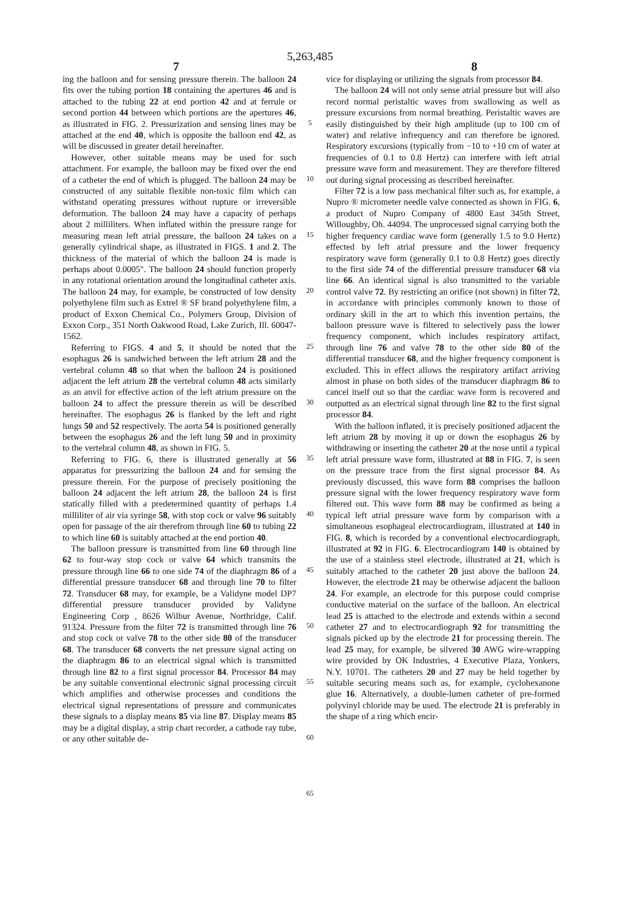5,263,485
7 8
ing the balloon and for sensing pressure therein. The balloon 24 fits over the tubing portion 18 containing the apertures 46 and is attached to the tubing 22 at end portion 42 and at ferrule or second portion 44 between which portions are the apertures 46, as illustrated in FIG. 2. Pressurization and sensing lines may be attached at the end 40, which is opposite the balloon end 42, as will be discussed in greater detail hereinafter.
However, other suitable means may be used for such attachment. For example, the balloon may be fixed over the end of a catheter the end of which is plugged. The balloon 24 may be constructed of any suitable flexible non-toxic film which can withstand operating pressures without rupture or irreversible deformation. The balloon 24 may have a capacity of perhaps about 2 milliliters. When inflated within the pressure range for measuring mean left atrial pressure, the balloon 24 takes on a generally cylindrical shape, as illustrated in FIGS. 1 and 2. The thickness of the material of which the balloon 24 is made is perhaps about 0.0005". The balloon 24 should function properly in any rotational orientation around the longitudinal catheter axis. The balloon 24 may, for example, be constructed of low density polyethylene film such as Extrel ® SF brand polyethylene film, a product of Exxon Chemical Co., Polymers Group, Division of Exxon Corp., 351 North Oakwood Road, Lake Zurich, Ill. 60047-1562.
Referring to FIGS. 4 and 5, it should be noted that the esophagus 26 is sandwiched between the left atrium 28 and the vertebral column 48 so that when the balloon 24 is positioned adjacent the left atrium 28 the vertebral column 48 acts similarly as an anvil for effective action of the left atrium pressure on the balloon 24 to affect the pressure therein as will be described hereinafter. The esophagus 26 is flanked by the left and right lungs 50 and 52 respectively. The aorta 54 is positioned generally between the esophagus 26 and the left lung 50 and in proximity to the vertebral column 48, as shown in FIG. 5.
Referring to FIG. 6, there is illustrated generally at 56 apparatus for pressurizing the balloon 24 and for sensing the pressure therein. For the purpose of precisely positioning the balloon 24 adjacent the left atrium 28, the balloon 24 is first statically filled with a predetermined quantity of perhaps 1.4 milliliter of air via syringe 58, with stop cock or valve 96 suitably open for passage of the air therefrom through line 60 to tubing 22 to which line 60 is suitably attached at the end portion 40.
The balloon pressure is transmitted from line 60 through line 62 to four-way stop cock or valve 64 which transmits the pressure through line 66 to one side 74 of the diaphragm 86 of a differential pressure transducer 68 and through line 70 to filter 72. Transducer 68 may, for example, be a Validyne model DP7 differential pressure transducer provided by Validyne Engineering Corp , 8626 Wilbur Avenue, Northridge, Calif. 91324. Pressure from the filter 72 is transmitted through line 76 and stop cock or valve 78 to the other side 80 of the transducer 68. The transducer 68 converts the net pressure signal acting on the diaphragm 86 to an electrical signal which is transmitted through line 82 to a first signal processor 84. Processor 84 may be any suitable conventional electronic signal processing circuit which amplifies and otherwise processes and conditions the electrical signal representations of pressure and communicates these signals to a display means 85 via line 87. Display means 85 may be a digital display, a strip chart recorder, a cathode ray tube, or any other suitable de-
5
10
15
20
25
30
35
40
45
50
55
60
65
vice for displaying or utilizing the signals from processor 84.
The balloon 24 will not only sense atrial pressure but will also record normal peristaltic waves from swallowing as well as pressure excursions from normal breathing. Peristaltic waves are easily distinguished by their high amplitude (up to 100 cm of water) and relative infrequency and can therefore be ignored. Respiratory excursions (typically from −10 to +10 cm of water at frequencies of 0.1 to 0.8 Hertz) can interfere with left atrial pressure wave form and measurement. They are therefore filtered out during signal processing as described hereinafter.
Filter 72 is a low pass mechanical filter such as, for example, a Nupro ® micrometer needle valve connected as shown in FIG. 6, a product of Nupro Company of 4800 East 345th Street, Willoughby, Oh. 44094. The unprocessed signal carrying both the higher frequency cardiac wave form (generally 1.5 to 9.0 Hertz) effected by left atrial pressure and the lower frequency respiratory wave form (generally 0.1 to 0.8 Hertz) goes directly to the first side 74 of the differential pressure transducer 68 via line 66. An identical signal is also transmitted to the variable control valve 72. By restricting an orifice (not shown) in filter 72, in accordance with principles commonly known to those of ordinary skill in the art to which this invention pertains, the balloon pressure wave is filtered to selectively pass the lower frequency component, which includes respiratory artifact, through line 76 and valve 78 to the other side 80 of the differential transducer 68, and the higher frequency component is excluded. This in effect allows the respiratory artifact arriving almost in phase on both sides of the transducer diaphragm 86 to cancel itself out so that the cardiac wave form is recovered and outputted as an electrical signal through line 82 to the first signal processor 84.
With the balloon inflated, it is precisely positioned adjacent the left atrium 28 by moving it up or down the esophagus 26 by withdrawing or inserting the catheter 20 at the nose until a typical left atrial pressure wave form, illustrated at 88 in FIG. 7, is seen on the pressure trace from the first signal processor 84. As previously discussed, this wave form 88 comprises the balloon pressure signal with the lower frequency respiratory wave form filtered out. This wave form 88 may be confirmed as being a typical left atrial pressure wave form by comparison with a simultaneous esophageal electrocardiogram, illustrated at 140 in FIG. 8, which is recorded by a conventional electrocardiograph, illustrated at 92 in FIG. 6. Electrocardiogram 140 is obtained by the use of a stainless steel electrode, illustrated at 21, which is suitably attached to the catheter 20 just above the balloon 24. However, the electrode 21 may be otherwise adjacent the balloon 24. For example, an electrode for this purpose could comprise conductive material on the surface of the balloon. An electrical lead 25 is attached to the electrode and extends within a second catheter 27 and to electrocardiograph 92 for transmitting the signals picked up by the electrode 21 for processing therein. The lead 25 may, for example, be silvered 30 AWG wire-wrapping wire provided by OK Industries, 4 Executive Plaza, Yonkers, N.Y. 10701. The catheters 20 and 27 may be held together by suitable securing means such as, for example, cyclohexanone glue 16. Alternatively, a double-lumen catheter of pre-formed polyvinyl chloride may be used. The electrode 21 is preferably in the shape of a ring which encir-